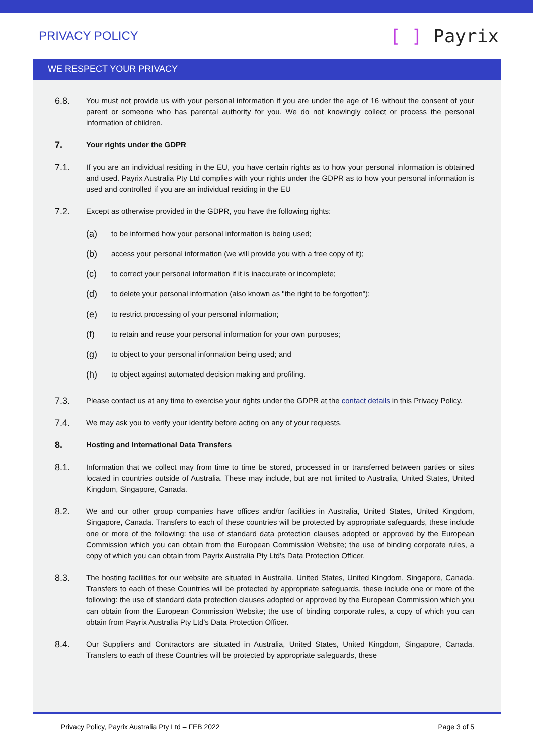PRIVACY POLICY
[ ] Payrix
WE RESPECT YOUR PRIVACY
6.8.
You must not provide us with your personal information if you are under the age of 16 without the consent of your parent or someone who has parental authority for you. We do not knowingly collect or process the personal information of children.
7.
Your rights under the GDPR
7.1.
If you are an individual residing in the EU, you have certain rights as to how your personal information is obtained and used. Payrix Australia Pty Ltd complies with your rights under the GDPR as to how your personal information is used and controlled if you are an individual residing in the EU
7.2.
Except as otherwise provided in the GDPR, you have the following rights:
(a)
to be informed how your personal information is being used;
(b)
access your personal information (we will provide you with a free copy of it);
(c)
to correct your personal information if it is inaccurate or incomplete;
(d)
to delete your personal information (also known as "the right to be forgotten");
(e)
to restrict processing of your personal information;
(f)
to retain and reuse your personal information for your own purposes;
(g)
to object to your personal information being used; and
(h)
to object against automated decision making and profiling.
7.3.
Please contact us at any time to exercise your rights under the GDPR at the contact details in this Privacy Policy.
7.4.
We may ask you to verify your identity before acting on any of your requests.
8.
Hosting and International Data Transfers
8.1.
Information that we collect may from time to time be stored, processed in or transferred between parties or sites located in countries outside of Australia. These may include, but are not limited to Australia, United States, United Kingdom, Singapore, Canada.
8.2.
We and our other group companies have offices and/or facilities in Australia, United States, United Kingdom, Singapore, Canada. Transfers to each of these countries will be protected by appropriate safeguards, these include one or more of the following: the use of standard data protection clauses adopted or approved by the European Commission which you can obtain from the European Commission Website; the use of binding corporate rules, a copy of which you can obtain from Payrix Australia Pty Ltd's Data Protection Officer.
8.3.
The hosting facilities for our website are situated in Australia, United States, United Kingdom, Singapore, Canada. Transfers to each of these Countries will be protected by appropriate safeguards, these include one or more of the following: the use of standard data protection clauses adopted or approved by the European Commission which you can obtain from the European Commission Website; the use of binding corporate rules, a copy of which you can obtain from Payrix Australia Pty Ltd's Data Protection Officer.
8.4.
Our Suppliers and Contractors are situated in Australia, United States, United Kingdom, Singapore, Canada. Transfers to each of these Countries will be protected by appropriate safeguards, these
Privacy Policy, Payrix Australia Pty Ltd – FEB 2022 Page 3 of 5